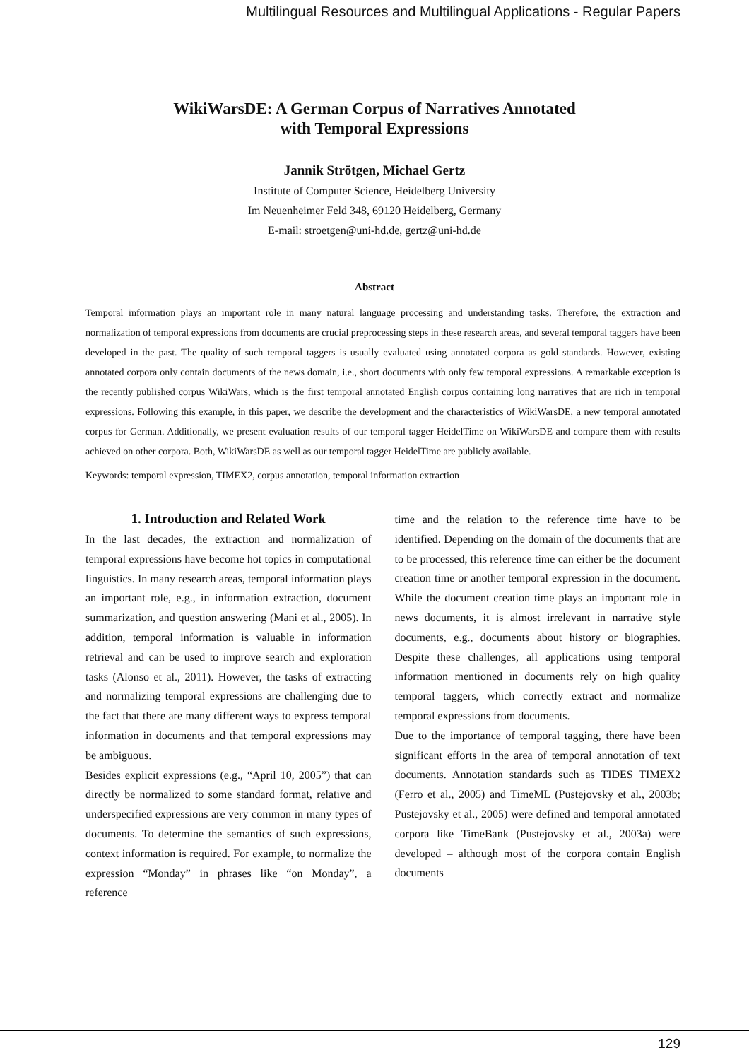Multilingual Resources and Multilingual Applications - Regular Papers
WikiWarsDE: A German Corpus of Narratives Annotated
with Temporal Expressions
Jannik Strötgen, Michael Gertz
Institute of Computer Science, Heidelberg University
Im Neuenheimer Feld 348, 69120 Heidelberg, Germany
E-mail: stroetgen@uni-hd.de, gertz@uni-hd.de
Abstract
Temporal information plays an important role in many natural language processing and understanding tasks. Therefore, the extraction and normalization of temporal expressions from documents are crucial preprocessing steps in these research areas, and several temporal taggers have been developed in the past. The quality of such temporal taggers is usually evaluated using annotated corpora as gold standards. However, existing annotated corpora only contain documents of the news domain, i.e., short documents with only few temporal expressions. A remarkable exception is the recently published corpus WikiWars, which is the first temporal annotated English corpus containing long narratives that are rich in temporal expressions. Following this example, in this paper, we describe the development and the characteristics of WikiWarsDE, a new temporal annotated corpus for German. Additionally, we present evaluation results of our temporal tagger HeidelTime on WikiWarsDE and compare them with results achieved on other corpora. Both, WikiWarsDE as well as our temporal tagger HeidelTime are publicly available.
Keywords: temporal expression, TIMEX2, corpus annotation, temporal information extraction
1. Introduction and Related Work
In the last decades, the extraction and normalization of temporal expressions have become hot topics in computational linguistics. In many research areas, temporal information plays an important role, e.g., in information extraction, document summarization, and question answering (Mani et al., 2005). In addition, temporal information is valuable in information retrieval and can be used to improve search and exploration tasks (Alonso et al., 2011). However, the tasks of extracting and normalizing temporal expressions are challenging due to the fact that there are many different ways to express temporal information in documents and that temporal expressions may be ambiguous.
Besides explicit expressions (e.g., “April 10, 2005”) that can directly be normalized to some standard format, relative and underspecified expressions are very common in many types of documents. To determine the semantics of such expressions, context information is required. For example, to normalize the expression “Monday” in phrases like “on Monday”, a reference
time and the relation to the reference time have to be identified. Depending on the domain of the documents that are to be processed, this reference time can either be the document creation time or another temporal expression in the document. While the document creation time plays an important role in news documents, it is almost irrelevant in narrative style documents, e.g., documents about history or biographies. Despite these challenges, all applications using temporal information mentioned in documents rely on high quality temporal taggers, which correctly extract and normalize temporal expressions from documents.
Due to the importance of temporal tagging, there have been significant efforts in the area of temporal annotation of text documents. Annotation standards such as TIDES TIMEX2 (Ferro et al., 2005) and TimeML (Pustejovsky et al., 2003b; Pustejovsky et al., 2005) were defined and temporal annotated corpora like TimeBank (Pustejovsky et al., 2003a) were developed – although most of the corpora contain English documents
129